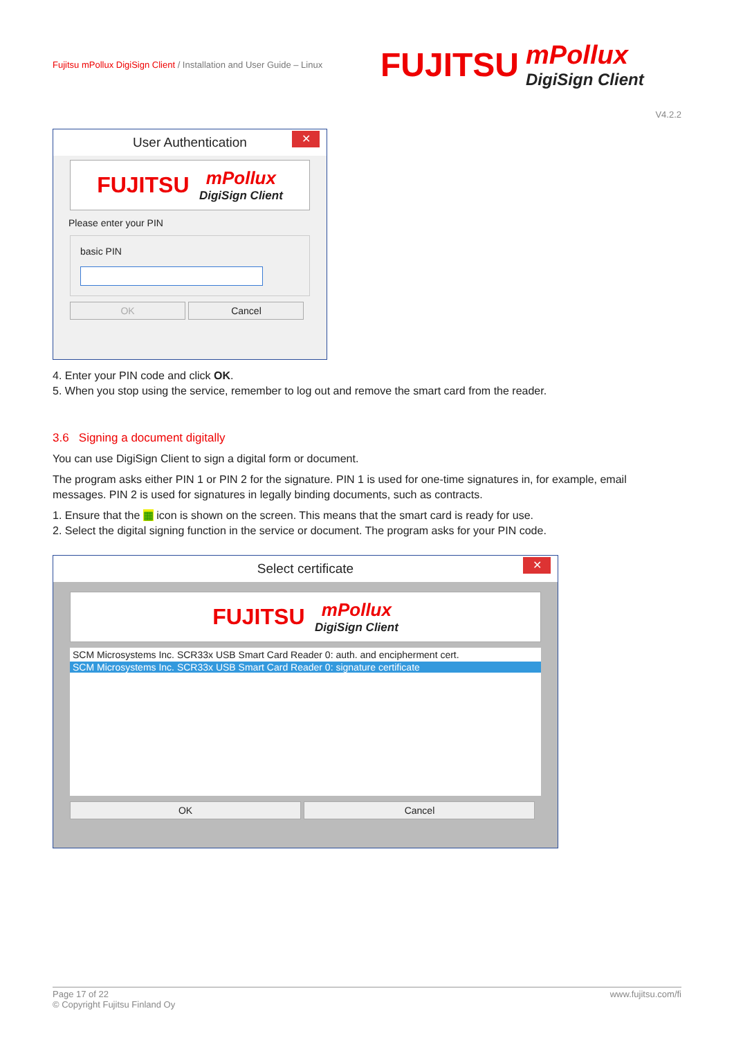Fujitsu mPollux DigiSign Client / Installation and User Guide – Linux
FUJITSU
mPollux
DigiSign Client
V4.2.2
User Authentication ✕
FUJITSU
mPollux
DigiSign Client
Please enter your PIN
basic PIN
OK Cancel
4. Enter your PIN code and click OK.
5. When you stop using the service, remember to log out and remove the smart card from the reader.
3.6 Signing a document digitally
You can use DigiSign Client to sign a digital form or document.
The program asks either PIN 1 or PIN 2 for the signature. PIN 1 is used for one-time signatures in, for example, email messages. PIN 2 is used for signatures in legally binding documents, such as contracts.
1. Ensure that the ▦ icon is shown on the screen. This means that the smart card is ready for use.
2. Select the digital signing function in the service or document. The program asks for your PIN code.
Select certificate ✕
FUJITSU
mPollux
DigiSign Client
SCM Microsystems Inc. SCR33x USB Smart Card Reader 0: auth. and encipherment cert.
SCM Microsystems Inc. SCR33x USB Smart Card Reader 0: signature certificate
OK Cancel
www.fujitsu.com/fi Page 17 of 22
© Copyright Fujitsu Finland Oy